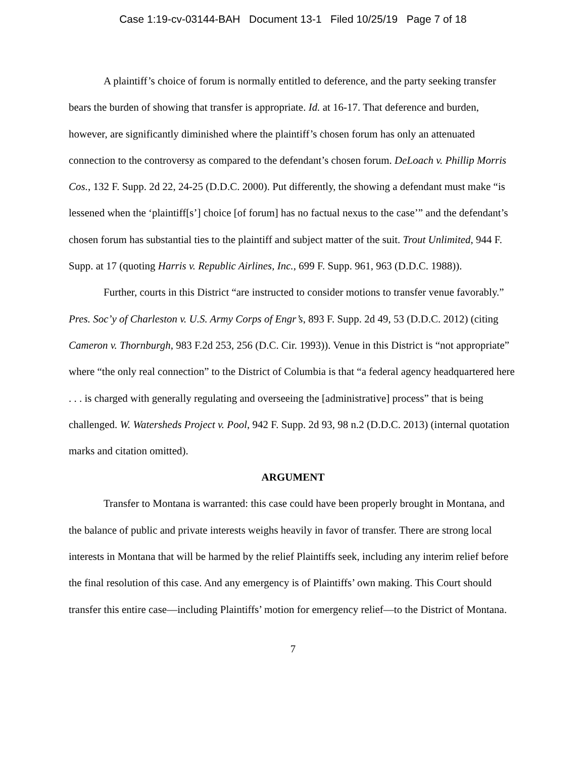Case 1:19-cv-03144-BAH Document 13-1 Filed 10/25/19 Page 7 of 18
A plaintiff’s choice of forum is normally entitled to deference, and the party seeking transfer bears the burden of showing that transfer is appropriate. Id. at 16-17. That deference and burden, however, are significantly diminished where the plaintiff’s chosen forum has only an attenuated connection to the controversy as compared to the defendant’s chosen forum. DeLoach v. Phillip Morris Cos., 132 F. Supp. 2d 22, 24-25 (D.D.C. 2000). Put differently, the showing a defendant must make “is lessened when the ‘plaintiff[s’] choice [of forum] has no factual nexus to the case’” and the defendant’s chosen forum has substantial ties to the plaintiff and subject matter of the suit. Trout Unlimited, 944 F. Supp. at 17 (quoting Harris v. Republic Airlines, Inc., 699 F. Supp. 961, 963 (D.D.C. 1988)).
Further, courts in this District “are instructed to consider motions to transfer venue favorably.” Pres. Soc’y of Charleston v. U.S. Army Corps of Engr’s, 893 F. Supp. 2d 49, 53 (D.D.C. 2012) (citing Cameron v. Thornburgh, 983 F.2d 253, 256 (D.C. Cir. 1993)). Venue in this District is “not appropriate” where “the only real connection” to the District of Columbia is that “a federal agency headquartered here . . . is charged with generally regulating and overseeing the [administrative] process” that is being challenged. W. Watersheds Project v. Pool, 942 F. Supp. 2d 93, 98 n.2 (D.D.C. 2013) (internal quotation marks and citation omitted).
ARGUMENT
Transfer to Montana is warranted: this case could have been properly brought in Montana, and the balance of public and private interests weighs heavily in favor of transfer. There are strong local interests in Montana that will be harmed by the relief Plaintiffs seek, including any interim relief before the final resolution of this case. And any emergency is of Plaintiffs’ own making. This Court should transfer this entire case—including Plaintiffs’ motion for emergency relief—to the District of Montana.
7